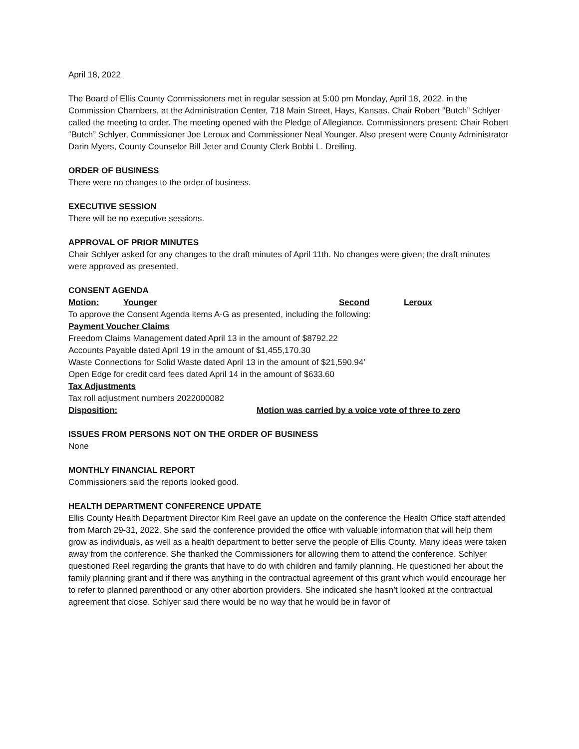April 18, 2022
The Board of Ellis County Commissioners met in regular session at 5:00 pm Monday, April 18, 2022, in the Commission Chambers, at the Administration Center, 718 Main Street, Hays, Kansas. Chair Robert “Butch” Schlyer called the meeting to order. The meeting opened with the Pledge of Allegiance. Commissioners present: Chair Robert “Butch” Schlyer, Commissioner Joe Leroux and Commissioner Neal Younger. Also present were County Administrator Darin Myers, County Counselor Bill Jeter and County Clerk Bobbi L. Dreiling.
ORDER OF BUSINESS
There were no changes to the order of business.
EXECUTIVE SESSION
There will be no executive sessions.
APPROVAL OF PRIOR MINUTES
Chair Schlyer asked for any changes to the draft minutes of April 11th. No changes were given; the draft minutes were approved as presented.
CONSENT AGENDA
Motion: Younger Second Leroux
To approve the Consent Agenda items A-G as presented, including the following:
Payment Voucher Claims
Freedom Claims Management dated April 13 in the amount of $8792.22
Accounts Payable dated April 19 in the amount of $1,455,170.30
Waste Connections for Solid Waste dated April 13 in the amount of $21,590.94’
Open Edge for credit card fees dated April 14 in the amount of $633.60
Tax Adjustments
Tax roll adjustment numbers 2022000082
Disposition: Motion was carried by a voice vote of three to zero
ISSUES FROM PERSONS NOT ON THE ORDER OF BUSINESS
None
MONTHLY FINANCIAL REPORT
Commissioners said the reports looked good.
HEALTH DEPARTMENT CONFERENCE UPDATE
Ellis County Health Department Director Kim Reel gave an update on the conference the Health Office staff attended from March 29-31, 2022. She said the conference provided the office with valuable information that will help them grow as individuals, as well as a health department to better serve the people of Ellis County. Many ideas were taken away from the conference. She thanked the Commissioners for allowing them to attend the conference. Schlyer questioned Reel regarding the grants that have to do with children and family planning. He questioned her about the family planning grant and if there was anything in the contractual agreement of this grant which would encourage her to refer to planned parenthood or any other abortion providers. She indicated she hasn’t looked at the contractual agreement that close. Schlyer said there would be no way that he would be in favor of